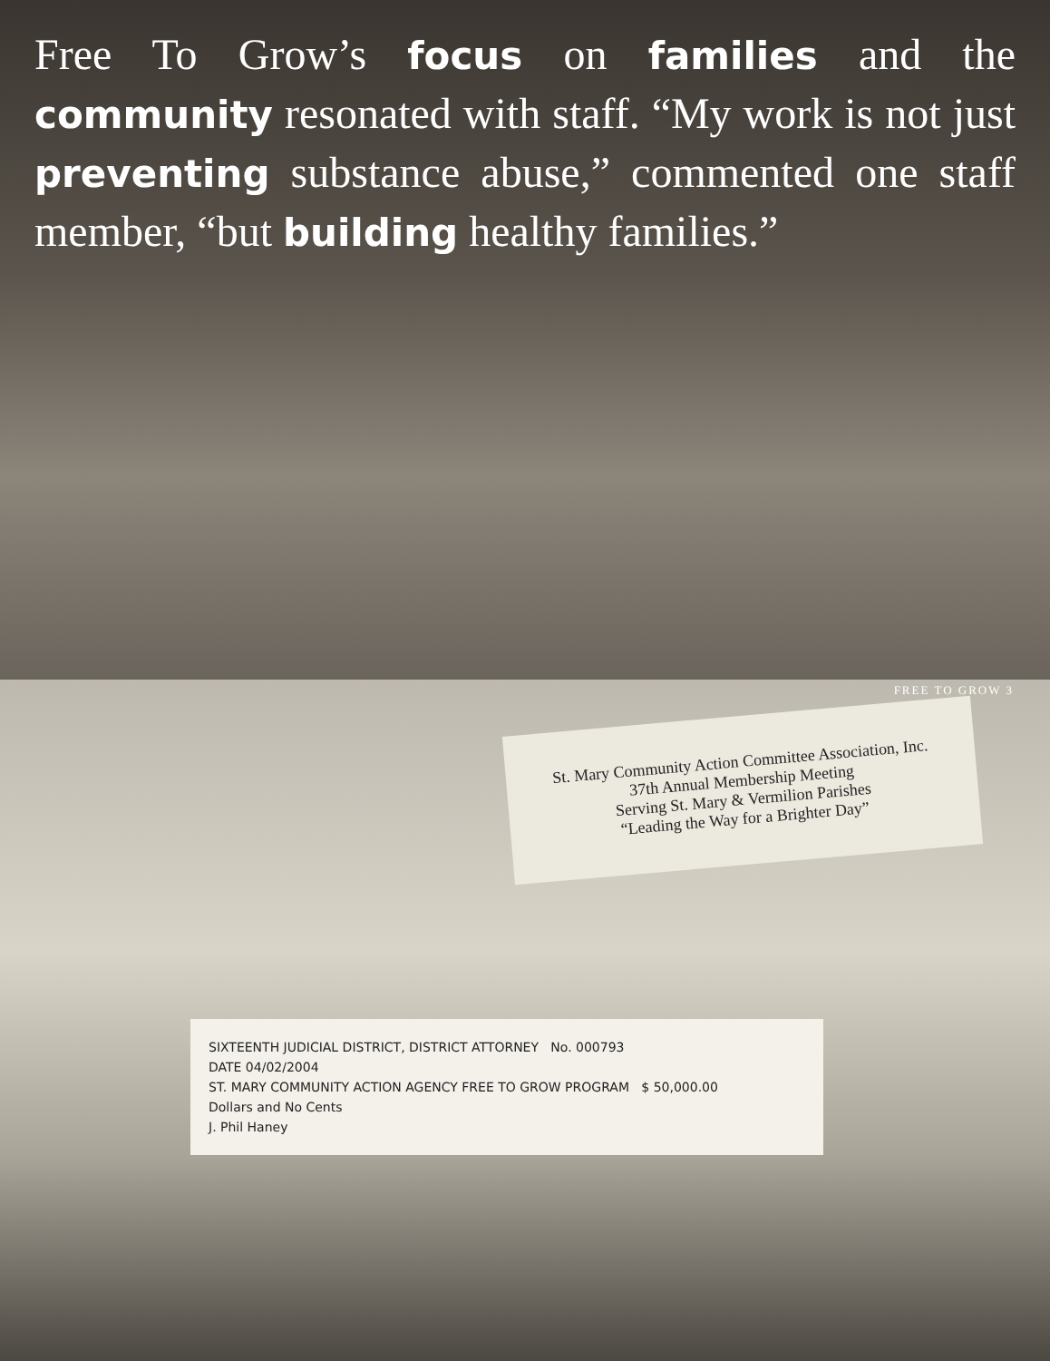Free To Grow’s focus on families and the community resonated with staff. “My work is not just preventing substance abuse,” commented one staff member, “but building healthy families.”
FREE TO GROW 3
St. Mary Community Action Committee Association, Inc.
37th Annual Membership Meeting
Serving St. Mary & Vermilion Parishes
“Leading the Way for a Brighter Day”
SIXTEENTH JUDICIAL DISTRICT, DISTRICT ATTORNEY No. 000793
DATE 04/02/2004
ST. MARY COMMUNITY ACTION AGENCY FREE TO GROW PROGRAM $ 50,000.00
Dollars and No Cents
J. Phil Haney